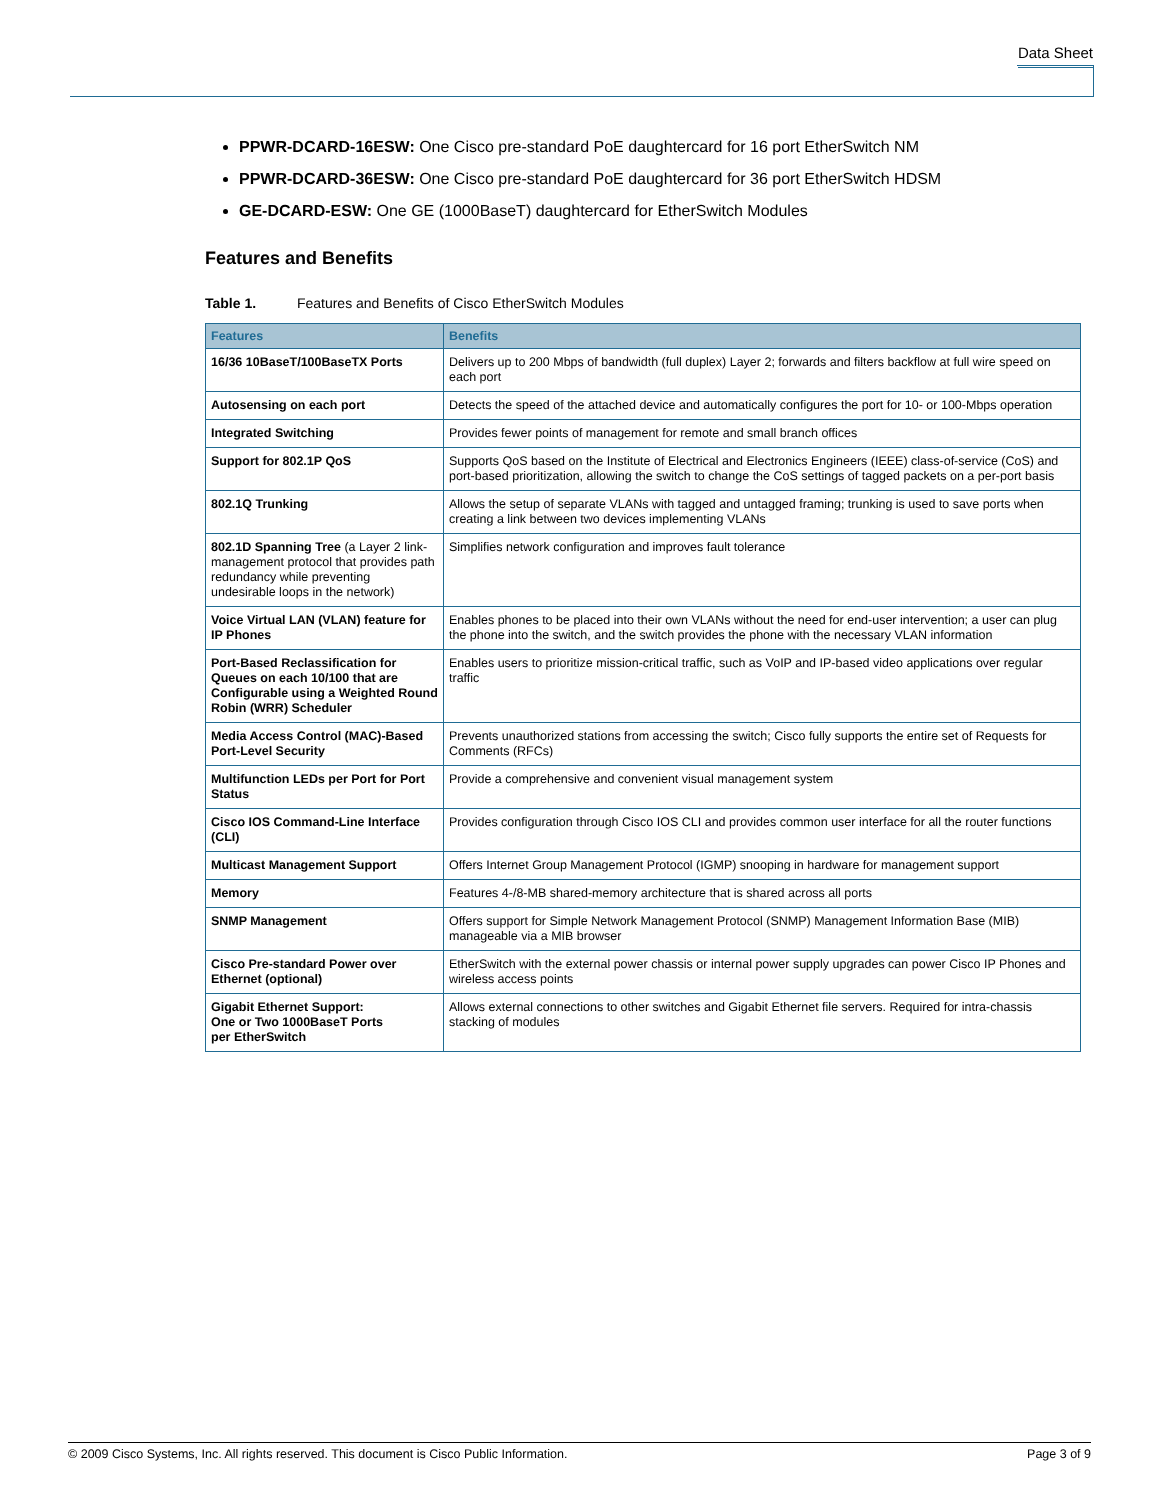Data Sheet
PPWR-DCARD-16ESW: One Cisco pre-standard PoE daughtercard for 16 port EtherSwitch NM
PPWR-DCARD-36ESW: One Cisco pre-standard PoE daughtercard for 36 port EtherSwitch HDSM
GE-DCARD-ESW: One GE (1000BaseT) daughtercard for EtherSwitch Modules
Features and Benefits
Table 1. Features and Benefits of Cisco EtherSwitch Modules
| Features | Benefits |
| --- | --- |
| 16/36 10BaseT/100BaseTX Ports | Delivers up to 200 Mbps of bandwidth (full duplex) Layer 2; forwards and filters backflow at full wire speed on each port |
| Autosensing on each port | Detects the speed of the attached device and automatically configures the port for 10- or 100-Mbps operation |
| Integrated Switching | Provides fewer points of management for remote and small branch offices |
| Support for 802.1P QoS | Supports QoS based on the Institute of Electrical and Electronics Engineers (IEEE) class-of-service (CoS) and port-based prioritization, allowing the switch to change the CoS settings of tagged packets on a per-port basis |
| 802.1Q Trunking | Allows the setup of separate VLANs with tagged and untagged framing; trunking is used to save ports when creating a link between two devices implementing VLANs |
| 802.1D Spanning Tree (a Layer 2 link-management protocol that provides path redundancy while preventing undesirable loops in the network) | Simplifies network configuration and improves fault tolerance |
| Voice Virtual LAN (VLAN) feature for IP Phones | Enables phones to be placed into their own VLANs without the need for end-user intervention; a user can plug the phone into the switch, and the switch provides the phone with the necessary VLAN information |
| Port-Based Reclassification for Queues on each 10/100 that are Configurable using a Weighted Round Robin (WRR) Scheduler | Enables users to prioritize mission-critical traffic, such as VoIP and IP-based video applications over regular traffic |
| Media Access Control (MAC)-Based Port-Level Security | Prevents unauthorized stations from accessing the switch; Cisco fully supports the entire set of Requests for Comments (RFCs) |
| Multifunction LEDs per Port for Port Status | Provide a comprehensive and convenient visual management system |
| Cisco IOS Command-Line Interface (CLI) | Provides configuration through Cisco IOS CLI and provides common user interface for all the router functions |
| Multicast Management Support | Offers Internet Group Management Protocol (IGMP) snooping in hardware for management support |
| Memory | Features 4-/8-MB shared-memory architecture that is shared across all ports |
| SNMP Management | Offers support for Simple Network Management Protocol (SNMP) Management Information Base (MIB) manageable via a MIB browser |
| Cisco Pre-standard Power over Ethernet (optional) | EtherSwitch with the external power chassis or internal power supply upgrades can power Cisco IP Phones and wireless access points |
| Gigabit Ethernet Support: One or Two 1000BaseT Ports per EtherSwitch | Allows external connections to other switches and Gigabit Ethernet file servers. Required for intra-chassis stacking of modules |
© 2009 Cisco Systems, Inc. All rights reserved. This document is Cisco Public Information. Page 3 of 9